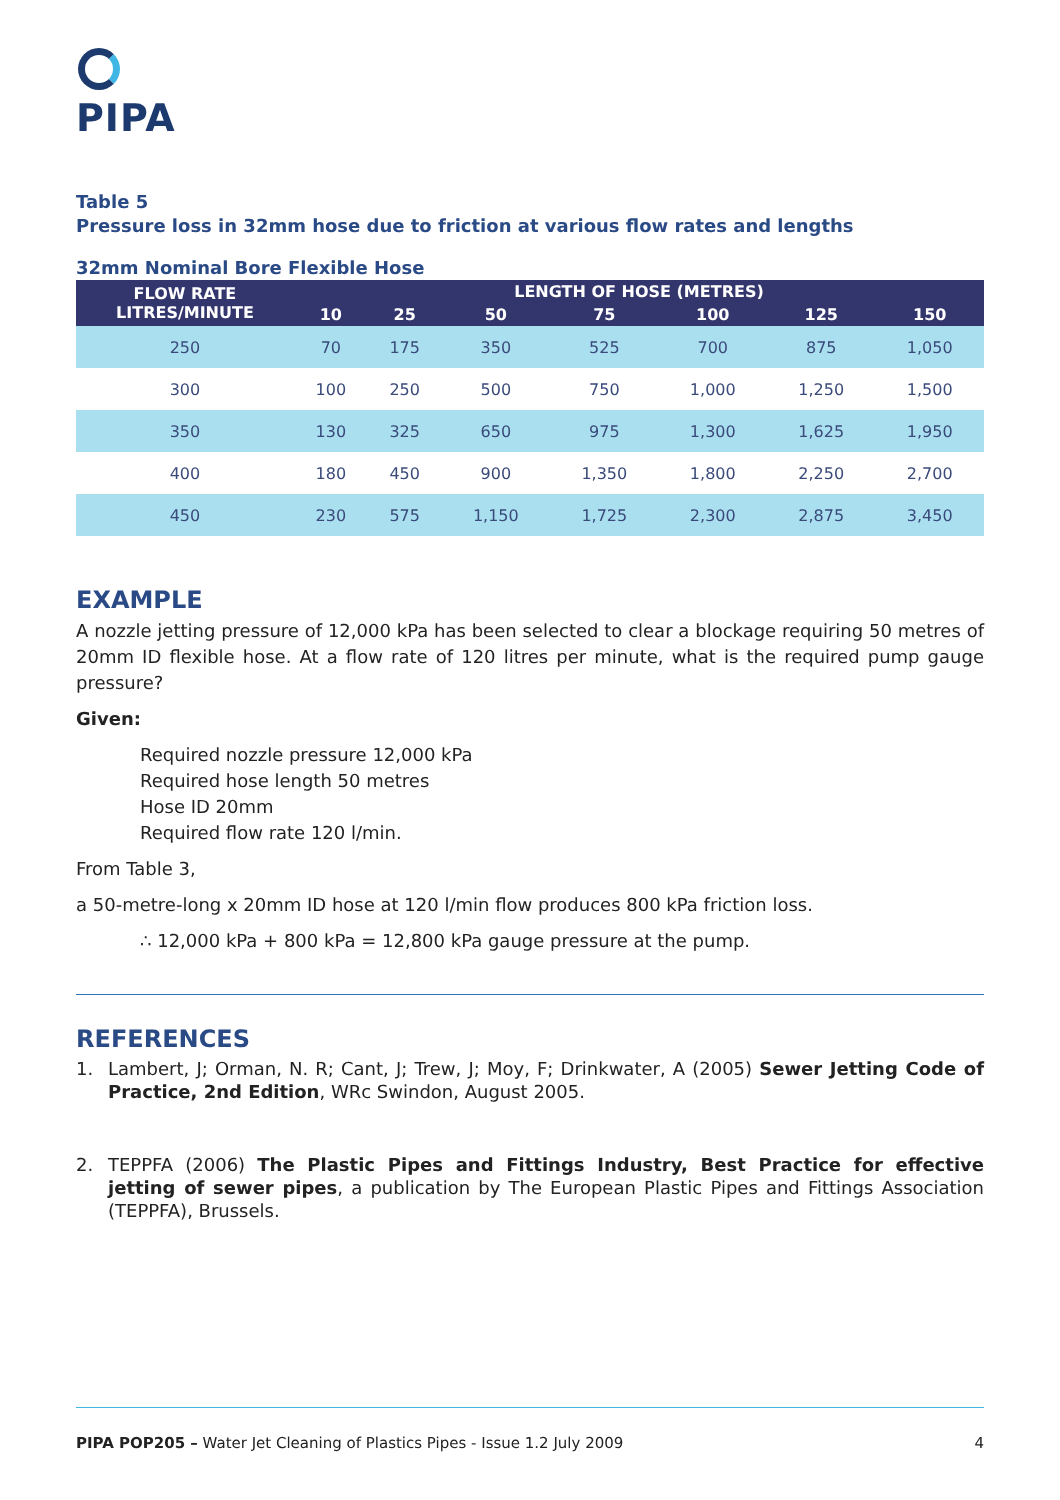PIPA
Table 5
Pressure loss in 32mm hose due to friction at various flow rates and lengths
32mm Nominal Bore Flexible Hose
| FLOW RATE LITRES/MINUTE | LENGTH OF HOSE (METRES) | | | | | | |
| --- | --- | --- | --- | --- | --- | --- | --- |
| | 10 | 25 | 50 | 75 | 100 | 125 | 150 |
| 250 | 70 | 175 | 350 | 525 | 700 | 875 | 1,050 |
| 300 | 100 | 250 | 500 | 750 | 1,000 | 1,250 | 1,500 |
| 350 | 130 | 325 | 650 | 975 | 1,300 | 1,625 | 1,950 |
| 400 | 180 | 450 | 900 | 1,350 | 1,800 | 2,250 | 2,700 |
| 450 | 230 | 575 | 1,150 | 1,725 | 2,300 | 2,875 | 3,450 |
EXAMPLE
A nozzle jetting pressure of 12,000 kPa has been selected to clear a blockage requiring 50 metres of 20mm ID flexible hose. At a flow rate of 120 litres per minute, what is the required pump gauge pressure?
Given:
Required nozzle pressure 12,000 kPa
Required hose length 50 metres
Hose ID 20mm
Required flow rate 120 l/min.
From Table 3,
a 50-metre-long x 20mm ID hose at 120 l/min flow produces 800 kPa friction loss.
∴ 12,000 kPa + 800 kPa = 12,800 kPa gauge pressure at the pump.
REFERENCES
1. Lambert, J; Orman, N. R; Cant, J; Trew, J; Moy, F; Drinkwater, A (2005) Sewer Jetting Code of Practice, 2nd Edition, WRc Swindon, August 2005.
2. TEPPFA (2006) The Plastic Pipes and Fittings Industry, Best Practice for effective jetting of sewer pipes, a publication by The European Plastic Pipes and Fittings Association (TEPPFA), Brussels.
PIPA POP205 – Water Jet Cleaning of Plastics Pipes - Issue 1.2 July 2009 4